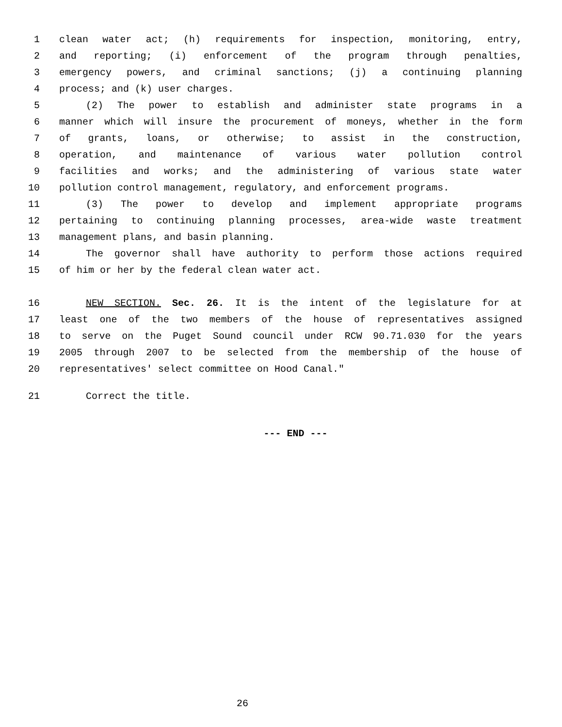1 clean water act; (h) requirements for inspection, monitoring, entry,
2 and reporting; (i) enforcement of the program through penalties,
3 emergency powers, and criminal sanctions; (j) a continuing planning
4 process; and (k) user charges.
5 (2) The power to establish and administer state programs in a
6 manner which will insure the procurement of moneys, whether in the form
7 of grants, loans, or otherwise; to assist in the construction,
8 operation, and maintenance of various water pollution control
9 facilities and works; and the administering of various state water
10 pollution control management, regulatory, and enforcement programs.
11 (3) The power to develop and implement appropriate programs
12 pertaining to continuing planning processes, area-wide waste treatment
13 management plans, and basin planning.
14 The governor shall have authority to perform those actions required
15 of him or her by the federal clean water act.
16 NEW SECTION. Sec. 26. It is the intent of the legislature for at
17 least one of the two members of the house of representatives assigned
18 to serve on the Puget Sound council under RCW 90.71.030 for the years
19 2005 through 2007 to be selected from the membership of the house of
20 representatives' select committee on Hood Canal."
21 Correct the title.
--- END ---
26